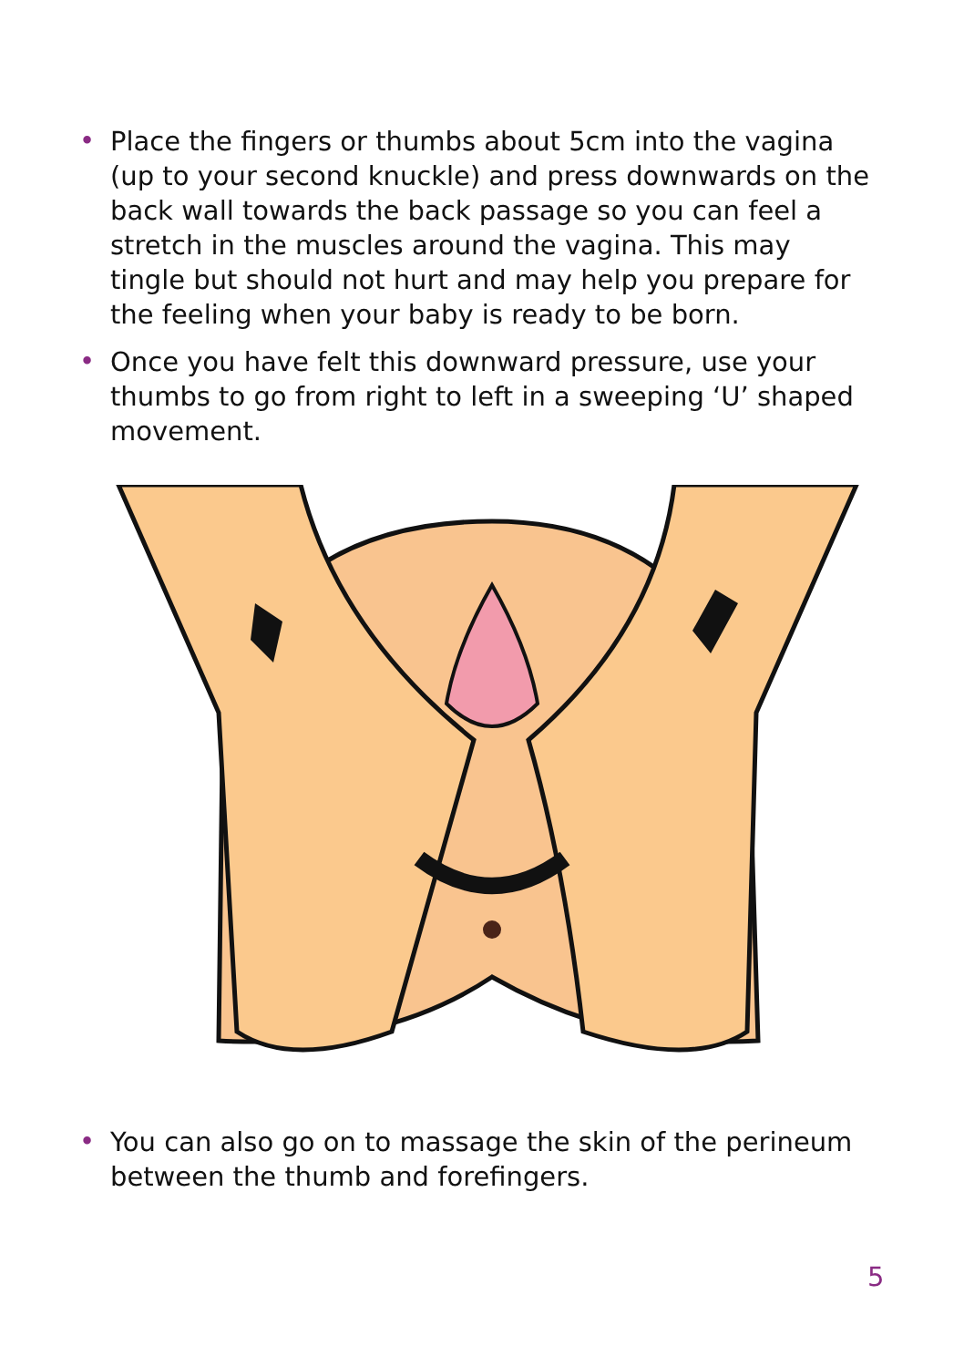• Place the fingers or thumbs about 5cm into the vagina (up to your second knuckle) and press downwards on the back wall towards the back passage so you can feel a stretch in the muscles around the vagina. This may tingle but should not hurt and may help you prepare for the feeling when your baby is ready to be born.
• Once you have felt this downward pressure, use your thumbs to go from right to left in a sweeping ‘U’ shaped movement.
• You can also go on to massage the skin of the perineum between the thumb and forefingers.
5